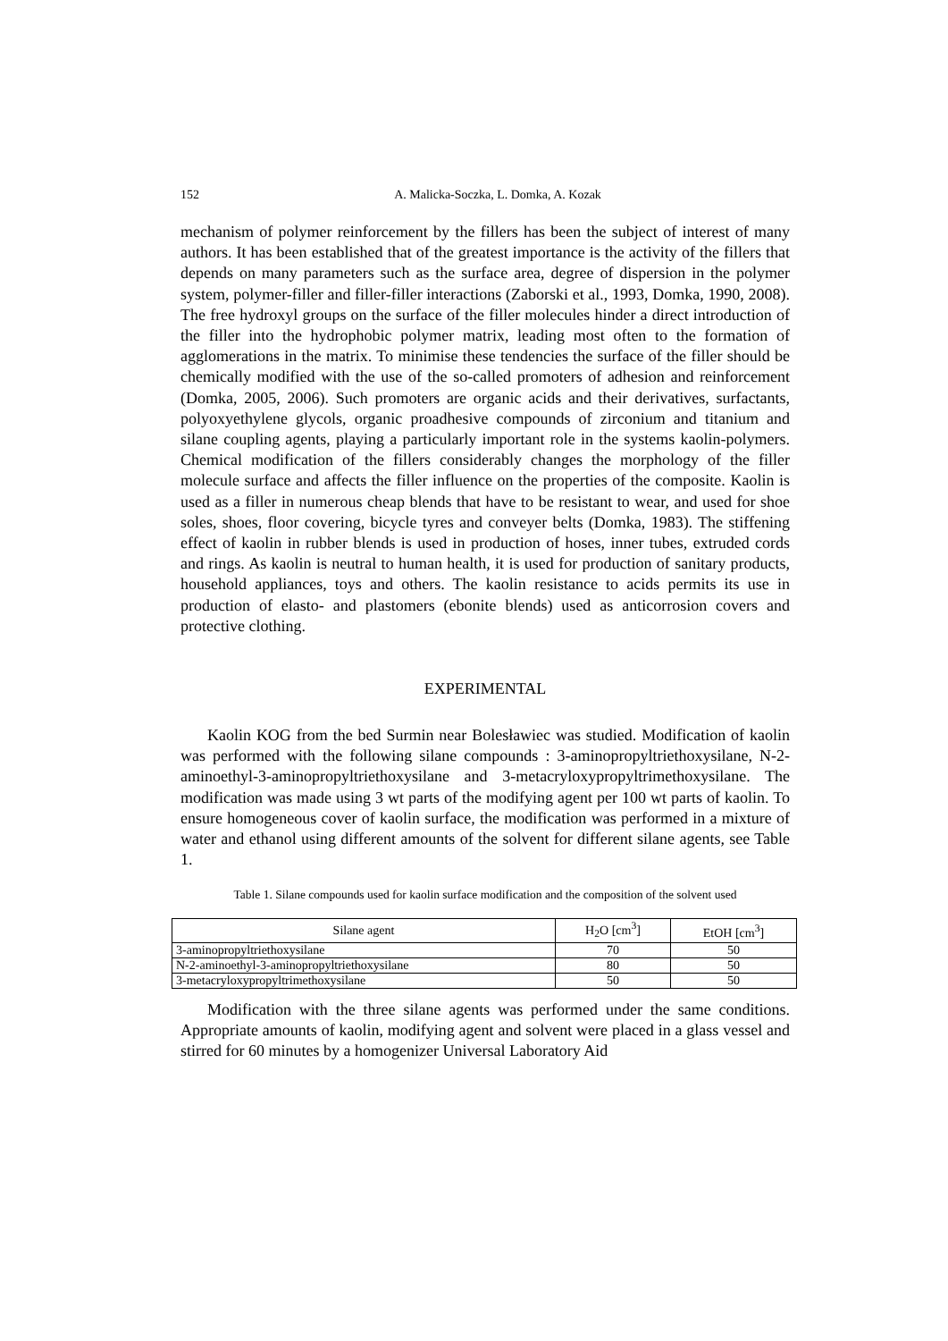152 A. Malicka-Soczka, L. Domka, A. Kozak
mechanism of polymer reinforcement by the fillers has been the subject of interest of many authors. It has been established that of the greatest importance is the activity of the fillers that depends on many parameters such as the surface area, degree of dispersion in the polymer system, polymer-filler and filler-filler interactions (Zaborski et al., 1993, Domka, 1990, 2008). The free hydroxyl groups on the surface of the filler molecules hinder a direct introduction of the filler into the hydrophobic polymer matrix, leading most often to the formation of agglomerations in the matrix. To minimise these tendencies the surface of the filler should be chemically modified with the use of the so-called promoters of adhesion and reinforcement (Domka, 2005, 2006). Such promoters are organic acids and their derivatives, surfactants, polyoxyethylene glycols, organic proadhesive compounds of zirconium and titanium and silane coupling agents, playing a particularly important role in the systems kaolin-polymers. Chemical modification of the fillers considerably changes the morphology of the filler molecule surface and affects the filler influence on the properties of the composite. Kaolin is used as a filler in numerous cheap blends that have to be resistant to wear, and used for shoe soles, shoes, floor covering, bicycle tyres and conveyer belts (Domka, 1983). The stiffening effect of kaolin in rubber blends is used in production of hoses, inner tubes, extruded cords and rings. As kaolin is neutral to human health, it is used for production of sanitary products, household appliances, toys and others. The kaolin resistance to acids permits its use in production of elasto- and plastomers (ebonite blends) used as anticorrosion covers and protective clothing.
EXPERIMENTAL
Kaolin KOG from the bed Surmin near Bolesławiec was studied. Modification of kaolin was performed with the following silane compounds : 3-aminopropyltriethoxysilane, N-2-aminoethyl-3-aminopropyltriethoxysilane and 3-metacryloxypropyltrimethoxysilane. The modification was made using 3 wt parts of the modifying agent per 100 wt parts of kaolin. To ensure homogeneous cover of kaolin surface, the modification was performed in a mixture of water and ethanol using different amounts of the solvent for different silane agents, see Table 1.
Table 1. Silane compounds used for kaolin surface modification and the composition of the solvent used
| Silane agent | H<sub>2</sub>O [cm<sup>3</sup>] | EtOH [cm<sup>3</sup>] |
| --- | --- | --- |
| 3-aminopropyltriethoxysilane | 70 | 50 |
| N-2-aminoethyl-3-aminopropyltriethoxysilane | 80 | 50 |
| 3-metacryloxypropyltrimethoxysilane | 50 | 50 |
Modification with the three silane agents was performed under the same conditions. Appropriate amounts of kaolin, modifying agent and solvent were placed in a glass vessel and stirred for 60 minutes by a homogenizer Universal Laboratory Aid